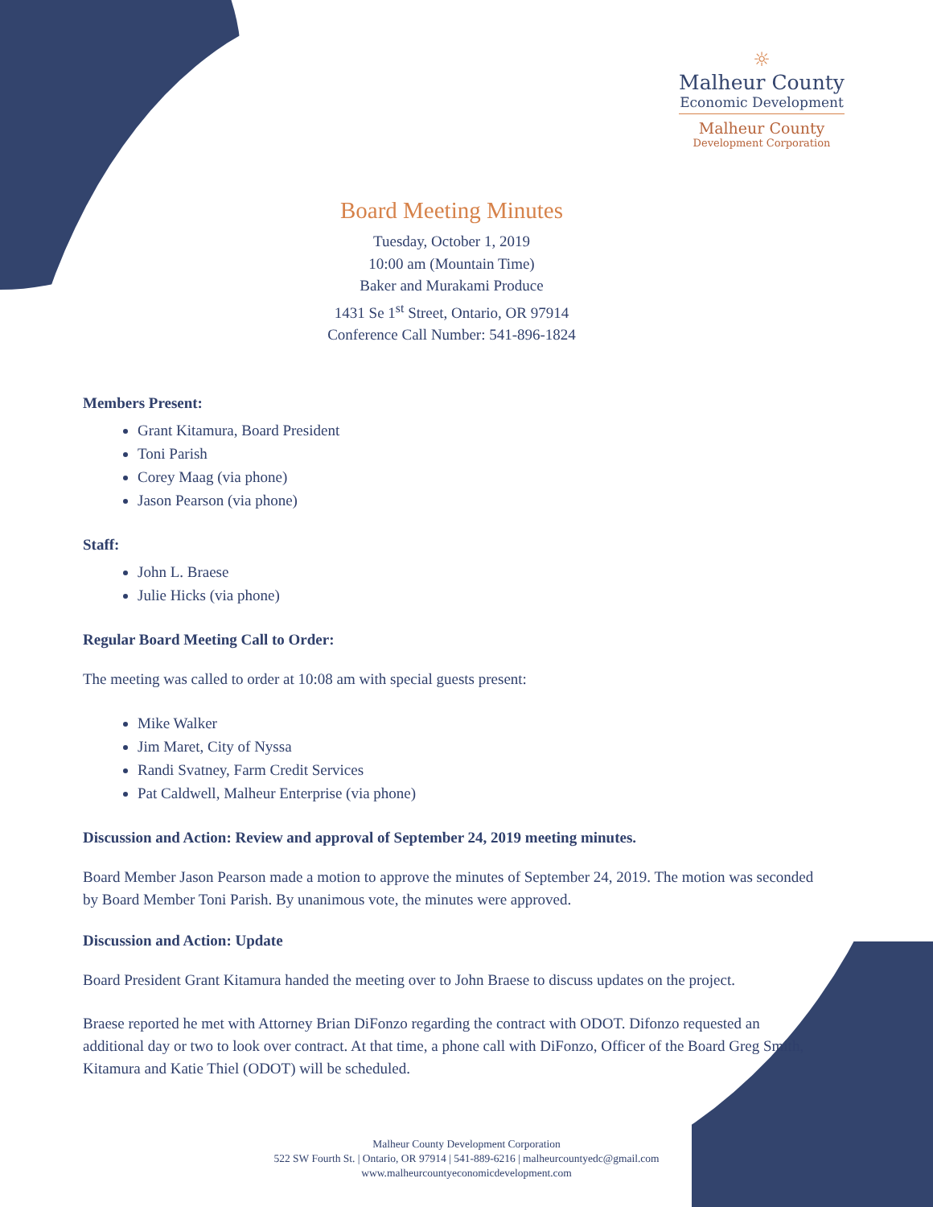☼
Malheur County
Economic Development
Malheur County
Development Corporation
Board Meeting Minutes
Tuesday, October 1, 2019
10:00 am (Mountain Time)
Baker and Murakami Produce
1431 Se 1<sup>st</sup> Street, Ontario, OR 97914
Conference Call Number: 541-896-1824
Members Present:
Grant Kitamura, Board President
Toni Parish
Corey Maag (via phone)
Jason Pearson (via phone)
Staff:
John L. Braese
Julie Hicks (via phone)
Regular Board Meeting Call to Order:
The meeting was called to order at 10:08 am with special guests present:
Mike Walker
Jim Maret, City of Nyssa
Randi Svatney, Farm Credit Services
Pat Caldwell, Malheur Enterprise (via phone)
Discussion and Action: Review and approval of September 24, 2019 meeting minutes.
Board Member Jason Pearson made a motion to approve the minutes of September 24, 2019. The motion was seconded by Board Member Toni Parish. By unanimous vote, the minutes were approved.
Discussion and Action: Update
Board President Grant Kitamura handed the meeting over to John Braese to discuss updates on the project.
Braese reported he met with Attorney Brian DiFonzo regarding the contract with ODOT. Difonzo requested an additional day or two to look over contract. At that time, a phone call with DiFonzo, Officer of the Board Greg Smith, Kitamura and Katie Thiel (ODOT) will be scheduled.
Malheur County Development Corporation
522 SW Fourth St. | Ontario, OR 97914 | 541-889-6216 | malheurcountyedc@gmail.com
www.malheurcountyeconomicdevelopment.com